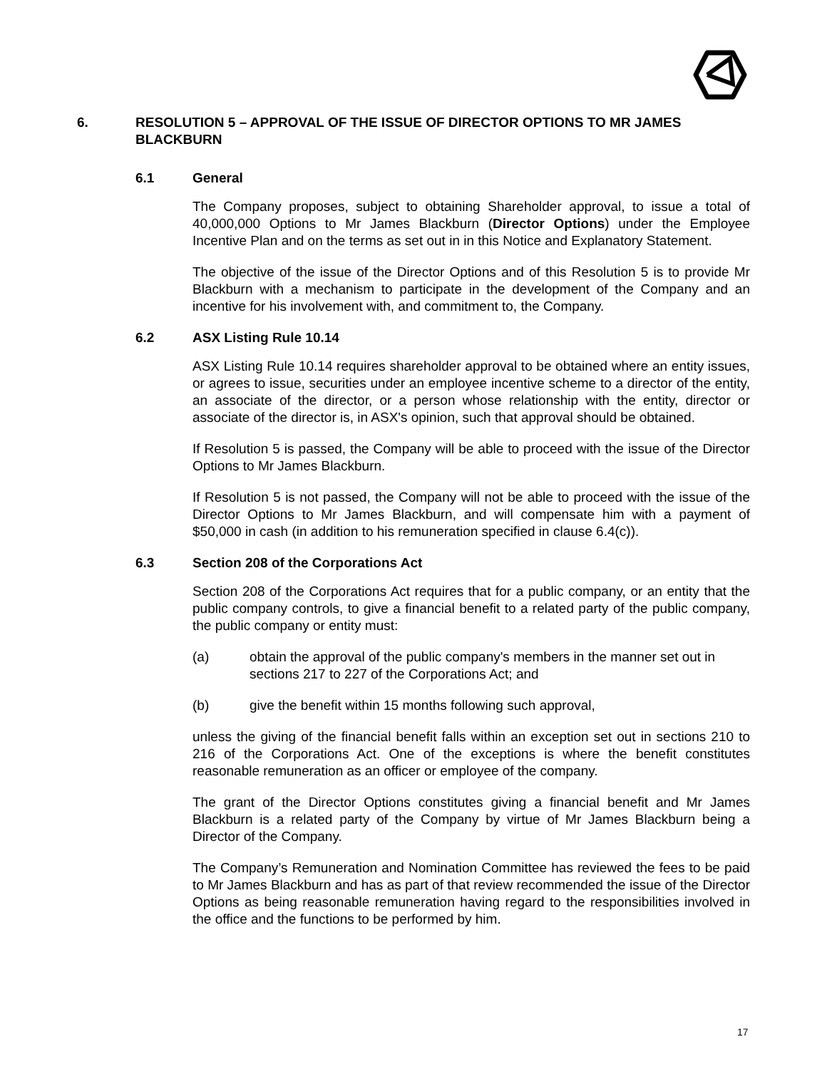6. RESOLUTION 5 – APPROVAL OF THE ISSUE OF DIRECTOR OPTIONS TO MR JAMES BLACKBURN
6.1 General
The Company proposes, subject to obtaining Shareholder approval, to issue a total of 40,000,000 Options to Mr James Blackburn (Director Options) under the Employee Incentive Plan and on the terms as set out in in this Notice and Explanatory Statement.
The objective of the issue of the Director Options and of this Resolution 5 is to provide Mr Blackburn with a mechanism to participate in the development of the Company and an incentive for his involvement with, and commitment to, the Company.
6.2 ASX Listing Rule 10.14
ASX Listing Rule 10.14 requires shareholder approval to be obtained where an entity issues, or agrees to issue, securities under an employee incentive scheme to a director of the entity, an associate of the director, or a person whose relationship with the entity, director or associate of the director is, in ASX's opinion, such that approval should be obtained.
If Resolution 5 is passed, the Company will be able to proceed with the issue of the Director Options to Mr James Blackburn.
If Resolution 5 is not passed, the Company will not be able to proceed with the issue of the Director Options to Mr James Blackburn, and will compensate him with a payment of $50,000 in cash (in addition to his remuneration specified in clause 6.4(c)).
6.3 Section 208 of the Corporations Act
Section 208 of the Corporations Act requires that for a public company, or an entity that the public company controls, to give a financial benefit to a related party of the public company, the public company or entity must:
(a) obtain the approval of the public company's members in the manner set out in sections 217 to 227 of the Corporations Act; and
(b) give the benefit within 15 months following such approval,
unless the giving of the financial benefit falls within an exception set out in sections 210 to 216 of the Corporations Act. One of the exceptions is where the benefit constitutes reasonable remuneration as an officer or employee of the company.
The grant of the Director Options constitutes giving a financial benefit and Mr James Blackburn is a related party of the Company by virtue of Mr James Blackburn being a Director of the Company.
The Company’s Remuneration and Nomination Committee has reviewed the fees to be paid to Mr James Blackburn and has as part of that review recommended the issue of the Director Options as being reasonable remuneration having regard to the responsibilities involved in the office and the functions to be performed by him.
17